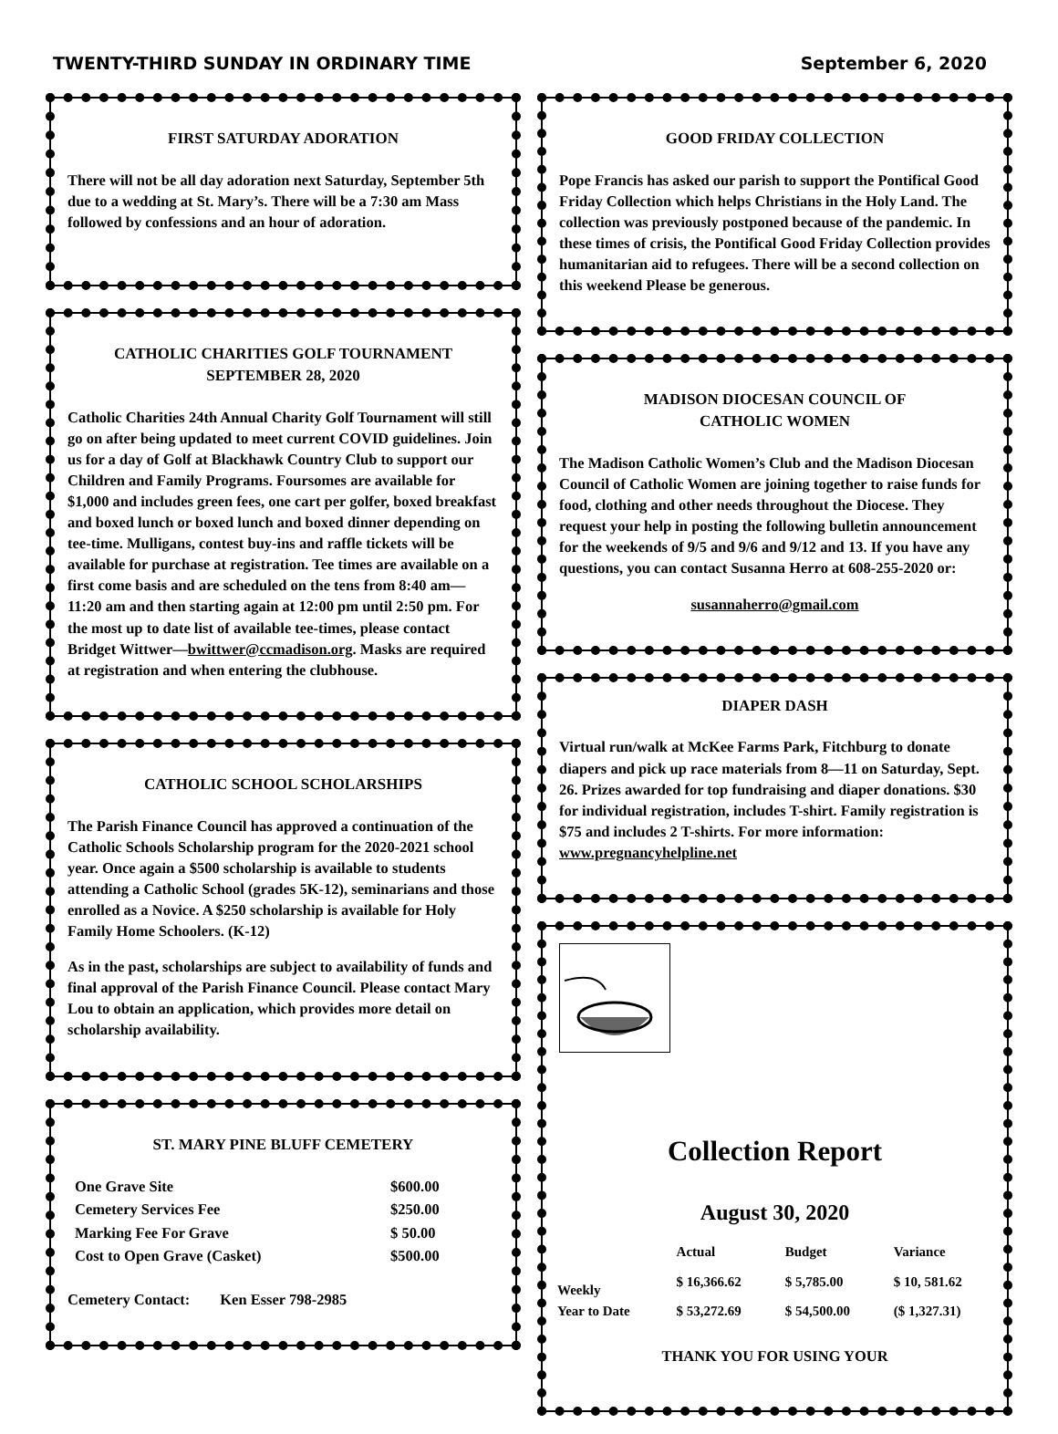TWENTY-THIRD SUNDAY IN ORDINARY TIME September 6, 2020
FIRST SATURDAY ADORATION
There will not be all day adoration next Saturday, September 5th due to a wedding at St. Mary’s. There will be a 7:30 am Mass followed by confessions and an hour of adoration.
CATHOLIC CHARITIES GOLF TOURNAMENT
SEPTEMBER 28, 2020
Catholic Charities 24th Annual Charity Golf Tournament will still go on after being updated to meet current COVID guidelines. Join us for a day of Golf at Blackhawk Country Club to support our Children and Family Programs. Foursomes are available for $1,000 and includes green fees, one cart per golfer, boxed breakfast and boxed lunch or boxed lunch and boxed dinner depending on tee-time. Mulligans, contest buy-ins and raffle tickets will be available for purchase at registration. Tee times are available on a first come basis and are scheduled on the tens from 8:40 am—11:20 am and then starting again at 12:00 pm until 2:50 pm. For the most up to date list of available tee-times, please contact Bridget Wittwer—bwittwer@ccmadison.org. Masks are required at registration and when entering the clubhouse.
CATHOLIC SCHOOL SCHOLARSHIPS
The Parish Finance Council has approved a continuation of the Catholic Schools Scholarship program for the 2020-2021 school year. Once again a $500 scholarship is available to students attending a Catholic School (grades 5K-12), seminarians and those enrolled as a Novice. A $250 scholarship is available for Holy Family Home Schoolers. (K-12)
As in the past, scholarships are subject to availability of funds and final approval of the Parish Finance Council. Please contact Mary Lou to obtain an application, which provides more detail on scholarship availability.
ST. MARY PINE BLUFF CEMETERY
| One Grave Site | $600.00 |
| Cemetery Services Fee | $250.00 |
| Marking Fee For Grave | $ 50.00 |
| Cost to Open Grave (Casket) | $500.00 |
Cemetery Contact: Ken Esser 798-2985
GOOD FRIDAY COLLECTION
Pope Francis has asked our parish to support the Pontifical Good Friday Collection which helps Christians in the Holy Land. The collection was previously postponed because of the pandemic. In these times of crisis, the Pontifical Good Friday Collection provides humanitarian aid to refugees. There will be a second collection on this weekend Please be generous.
MADISON DIOCESAN COUNCIL OF
CATHOLIC WOMEN
The Madison Catholic Women’s Club and the Madison Diocesan Council of Catholic Women are joining together to raise funds for food, clothing and other needs throughout the Diocese. They request your help in posting the following bulletin announcement for the weekends of 9/5 and 9/6 and 9/12 and 13. If you have any questions, you can contact Susanna Herro at 608-255-2020 or:
susannaherro@gmail.com
DIAPER DASH
Virtual run/walk at McKee Farms Park, Fitchburg to donate diapers and pick up race materials from 8—11 on Saturday, Sept. 26. Prizes awarded for top fundraising and diaper donations. $30 for individual registration, includes T-shirt. Family registration is $75 and includes 2 T-shirts. For more information: www.pregnancyhelpline.net
Collection Report
August 30, 2020
| | Actual | Budget | Variance |
| --- | --- | --- | --- |
| Weekly | $ 16,366.62 | $ 5,785.00 | $ 10, 581.62 |
| Year to Date | $ 53,272.69 | $ 54,500.00 | ($ 1,327.31) |
THANK YOU FOR USING YOUR